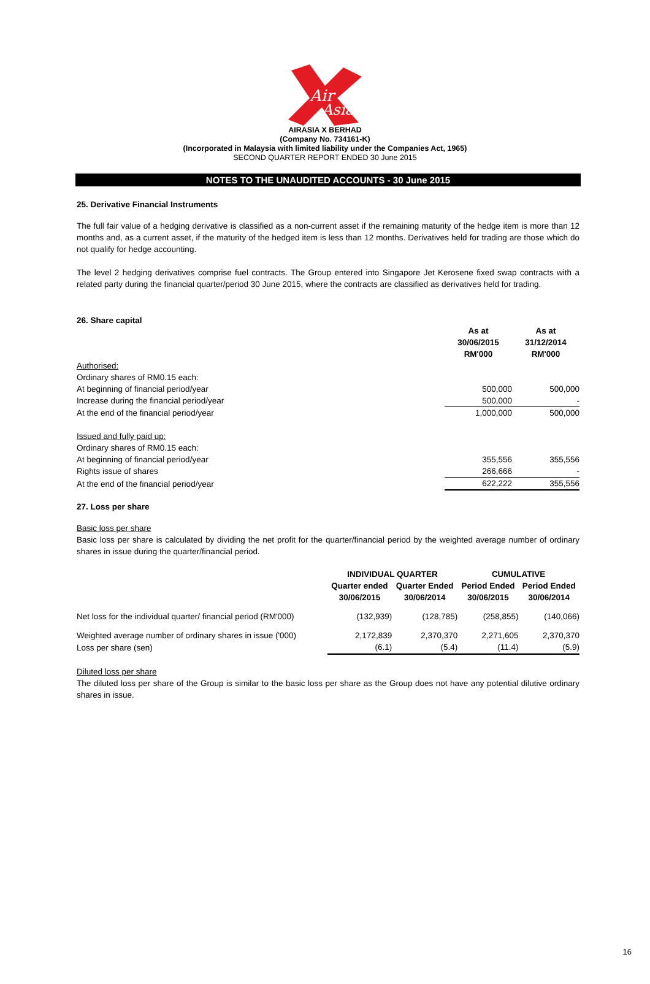Air
Asia
AIRASIA X BERHAD
(Company No. 734161-K)
(Incorporated in Malaysia with limited liability under the Companies Act, 1965)
SECOND QUARTER REPORT ENDED 30 June 2015
NOTES TO THE UNAUDITED ACCOUNTS - 30 June 2015
25. Derivative Financial Instruments
The full fair value of a hedging derivative is classified as a non-current asset if the remaining maturity of the hedge item is more than 12 months and, as a current asset, if the maturity of the hedged item is less than 12 months. Derivatives held for trading are those which do not qualify for hedge accounting.
The level 2 hedging derivatives comprise fuel contracts. The Group entered into Singapore Jet Kerosene fixed swap contracts with a related party during the financial quarter/period 30 June 2015, where the contracts are classified as derivatives held for trading.
26. Share capital
| | As at 30/06/2015 RM'000 | As at 31/12/2014 RM'000 |
| Authorised: | | |
| Ordinary shares of RM0.15 each: | | |
| At beginning of financial period/year | 500,000 | 500,000 |
| Increase during the financial period/year | 500,000 | - |
| At the end of the financial period/year | 1,000,000 | 500,000 |
| Issued and fully paid up: | | |
| Ordinary shares of RM0.15 each: | | |
| At beginning of financial period/year | 355,556 | 355,556 |
| Rights issue of shares | 266,666 | - |
| At the end of the financial period/year | 622,222 | 355,556 |
27. Loss per share
Basic loss per share
Basic loss per share is calculated by dividing the net profit for the quarter/financial period by the weighted average number of ordinary shares in issue during the quarter/financial period.
| | INDIVIDUAL QUARTER | | CUMULATIVE | |
| | Quarter ended 30/06/2015 | Quarter Ended 30/06/2014 | Period Ended 30/06/2015 | Period Ended 30/06/2014 |
| Net loss for the individual quarter/ financial period (RM'000) | (132,939) | (128,785) | (258,855) | (140,066) |
| Weighted average number of ordinary shares in issue ('000) | 2,172,839 | 2,370,370 | 2,271,605 | 2,370,370 |
| Loss per share (sen) | (6.1) | (5.4) | (11.4) | (5.9) |
Diluted loss per share
The diluted loss per share of the Group is similar to the basic loss per share as the Group does not have any potential dilutive ordinary shares in issue.
16